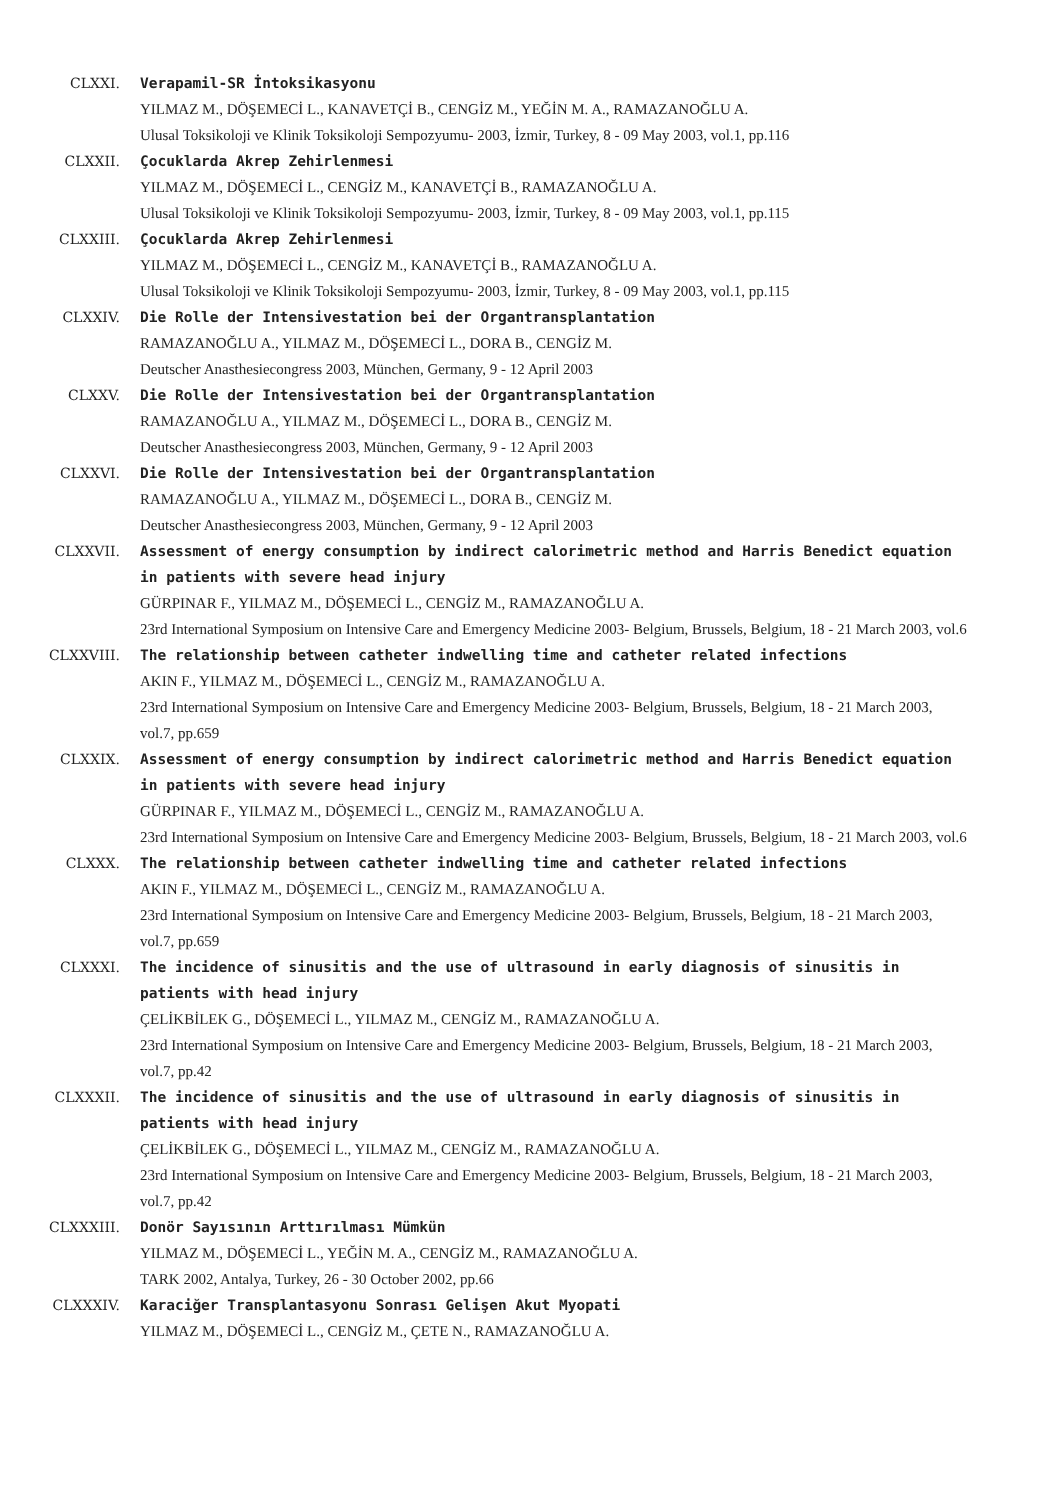CLXXI. Verapamil-SR İntoksikasyonu
YILMAZ M., DÖŞEMECİ L., KANAVETÇİ B., CENGİZ M., YEĞİN M. A., RAMAZANOĞLU A.
Ulusal Toksikoloji ve Klinik Toksikoloji Sempozyumu- 2003, İzmir, Turkey, 8 - 09 May 2003, vol.1, pp.116
CLXXII. Çocuklarda Akrep Zehirlenmesi
YILMAZ M., DÖŞEMECİ L., CENGİZ M., KANAVETÇİ B., RAMAZANOĞLU A.
Ulusal Toksikoloji ve Klinik Toksikoloji Sempozyumu- 2003, İzmir, Turkey, 8 - 09 May 2003, vol.1, pp.115
CLXXIII. Çocuklarda Akrep Zehirlenmesi
YILMAZ M., DÖŞEMECİ L., CENGİZ M., KANAVETÇİ B., RAMAZANOĞLU A.
Ulusal Toksikoloji ve Klinik Toksikoloji Sempozyumu- 2003, İzmir, Turkey, 8 - 09 May 2003, vol.1, pp.115
CLXXIV. Die Rolle der Intensivestation bei der Organtransplantation
RAMAZANOĞLU A., YILMAZ M., DÖŞEMECİ L., DORA B., CENGİZ M.
Deutscher Anasthesiecongress 2003, München, Germany, 9 - 12 April 2003
CLXXV. Die Rolle der Intensivestation bei der Organtransplantation
RAMAZANOĞLU A., YILMAZ M., DÖŞEMECİ L., DORA B., CENGİZ M.
Deutscher Anasthesiecongress 2003, München, Germany, 9 - 12 April 2003
CLXXVI. Die Rolle der Intensivestation bei der Organtransplantation
RAMAZANOĞLU A., YILMAZ M., DÖŞEMECİ L., DORA B., CENGİZ M.
Deutscher Anasthesiecongress 2003, München, Germany, 9 - 12 April 2003
CLXXVII. Assessment of energy consumption by indirect calorimetric method and Harris Benedict equation in patients with severe head injury
GÜRPINAR F., YILMAZ M., DÖŞEMECİ L., CENGİZ M., RAMAZANOĞLU A.
23rd International Symposium on Intensive Care and Emergency Medicine 2003- Belgium, Brussels, Belgium, 18 - 21 March 2003, vol.6
CLXXVIII. The relationship between catheter indwelling time and catheter related infections
AKIN F., YILMAZ M., DÖŞEMECİ L., CENGİZ M., RAMAZANOĞLU A.
23rd International Symposium on Intensive Care and Emergency Medicine 2003- Belgium, Brussels, Belgium, 18 - 21 March 2003, vol.7, pp.659
CLXXIX. Assessment of energy consumption by indirect calorimetric method and Harris Benedict equation in patients with severe head injury
GÜRPINAR F., YILMAZ M., DÖŞEMECİ L., CENGİZ M., RAMAZANOĞLU A.
23rd International Symposium on Intensive Care and Emergency Medicine 2003- Belgium, Brussels, Belgium, 18 - 21 March 2003, vol.6
CLXXX. The relationship between catheter indwelling time and catheter related infections
AKIN F., YILMAZ M., DÖŞEMECİ L., CENGİZ M., RAMAZANOĞLU A.
23rd International Symposium on Intensive Care and Emergency Medicine 2003- Belgium, Brussels, Belgium, 18 - 21 March 2003, vol.7, pp.659
CLXXXI. The incidence of sinusitis and the use of ultrasound in early diagnosis of sinusitis in patients with head injury
ÇELİKBİLEK G., DÖŞEMECİ L., YILMAZ M., CENGİZ M., RAMAZANOĞLU A.
23rd International Symposium on Intensive Care and Emergency Medicine 2003- Belgium, Brussels, Belgium, 18 - 21 March 2003, vol.7, pp.42
CLXXXII. The incidence of sinusitis and the use of ultrasound in early diagnosis of sinusitis in patients with head injury
ÇELİKBİLEK G., DÖŞEMECİ L., YILMAZ M., CENGİZ M., RAMAZANOĞLU A.
23rd International Symposium on Intensive Care and Emergency Medicine 2003- Belgium, Brussels, Belgium, 18 - 21 March 2003, vol.7, pp.42
CLXXXIII. Donör Sayısının Arttırılması Mümkün
YILMAZ M., DÖŞEMECİ L., YEĞİN M. A., CENGİZ M., RAMAZANOĞLU A.
TARK 2002, Antalya, Turkey, 26 - 30 October 2002, pp.66
CLXXXIV. Karaciğer Transplantasyonu Sonrası Gelişen Akut Myopati
YILMAZ M., DÖŞEMECİ L., CENGİZ M., ÇETE N., RAMAZANOĞLU A.